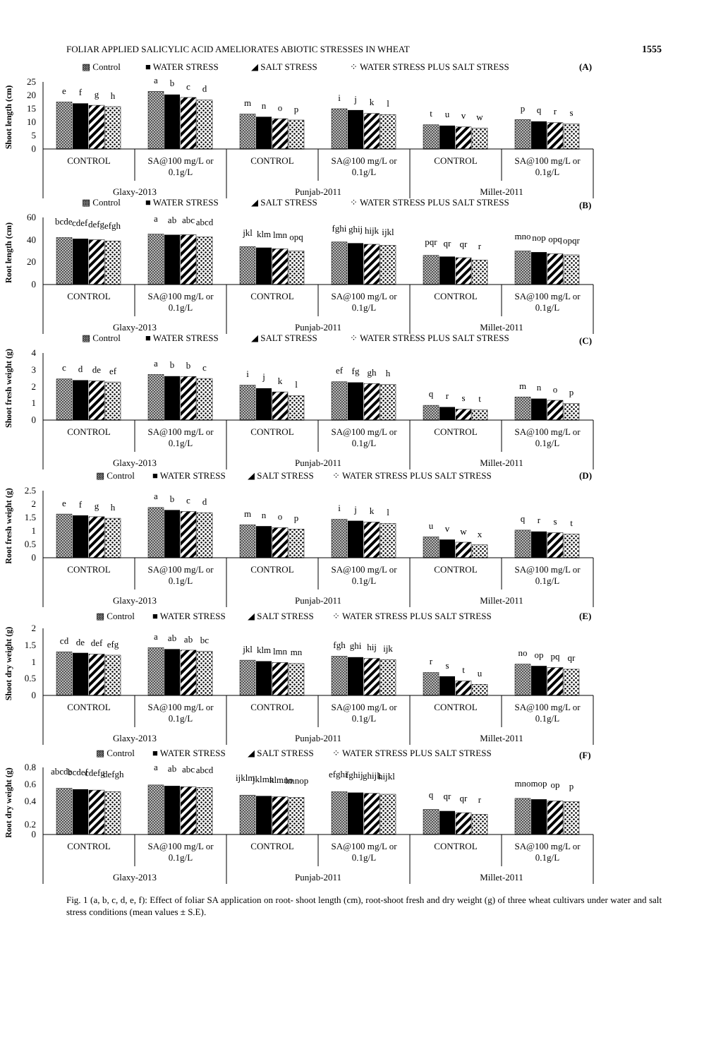FOLIAR APPLIED SALICYLIC ACID AMELIORATES ABIOTIC STRESSES IN WHEAT 1555
▩ Control
■ WATER STRESS
◢ SALT STRESS
⁘ WATER STRESS PLUS SALT STRESS
(A)
Shoot length (cm)
0
5
10
15
20
25
e
f
g
h
a
b
c
d
m
n
o
p
i
j
k
l
t
u
v
w
p
q
r
s
CONTROL
SA@100 mg/L or
0.1g/L
CONTROL
SA@100 mg/L or
0.1g/L
CONTROL
SA@100 mg/L or
0.1g/L
Glaxy-2013
Punjab-2011
Millet-2011
▩ Control
■ WATER STRESS
◢ SALT STRESS
⁘ WATER STRESS PLUS SALT STRESS
(B)
Root length (cm)
0
20
40
60
bcde
cdef
defg
efgh
a
ab
abc
abcd
jkl
klm
lmn
opq
fghi
ghij
hijk
ijkl
pqr
qr
qr
r
mno
nop
opq
opqr
CONTROL
SA@100 mg/L or
0.1g/L
CONTROL
SA@100 mg/L or
0.1g/L
CONTROL
SA@100 mg/L or
0.1g/L
Glaxy-2013
Punjab-2011
Millet-2011
▩ Control
■ WATER STRESS
◢ SALT STRESS
⁘ WATER STRESS PLUS SALT STRESS
(C)
Shoot fresh weight (g)
0
1
2
3
4
c
d
de
ef
a
b
b
c
i
j
k
l
ef
fg
gh
h
q
r
s
t
m
n
o
p
CONTROL
SA@100 mg/L or
0.1g/L
CONTROL
SA@100 mg/L or
0.1g/L
CONTROL
SA@100 mg/L or
0.1g/L
Glaxy-2013
Punjab-2011
Millet-2011
▩ Control
■ WATER STRESS
◢ SALT STRESS
⁘ WATER STRESS PLUS SALT STRESS
(D)
Root fresh weight (g)
0
0.5
1
1.5
2
2.5
e
f
g
h
a
b
c
d
m
n
o
p
i
j
k
l
u
v
w
x
q
r
s
t
CONTROL
SA@100 mg/L or
0.1g/L
CONTROL
SA@100 mg/L or
0.1g/L
CONTROL
SA@100 mg/L or
0.1g/L
Glaxy-2013
Punjab-2011
Millet-2011
▩ Control
■ WATER STRESS
◢ SALT STRESS
⁘ WATER STRESS PLUS SALT STRESS
(E)
Shoot dry weight (g)
0
0.5
1
1.5
2
cd
de
def
efg
a
ab
ab
bc
jkl
klm
lmn
mn
fgh
ghi
hij
ijk
r
s
t
u
no
op
pq
qr
CONTROL
SA@100 mg/L or
0.1g/L
CONTROL
SA@100 mg/L or
0.1g/L
CONTROL
SA@100 mg/L or
0.1g/L
Glaxy-2013
Punjab-2011
Millet-2011
▩ Control
■ WATER STRESS
◢ SALT STRESS
⁘ WATER STRESS PLUS SALT STRESS
(F)
Root dry weight (g)
0
0.2
0.4
0.6
0.8
abcde
bcdef
cdefg
defgh
a
ab
abc
abcd
ijklm
jklmn
klmno
lmnop
efghi
fghij
ghijk
hijkl
q
qr
qr
r
mno
mop
op
p
CONTROL
SA@100 mg/L or
0.1g/L
CONTROL
SA@100 mg/L or
0.1g/L
CONTROL
SA@100 mg/L or
0.1g/L
Glaxy-2013
Punjab-2011
Millet-2011
Fig. 1 (a, b, c, d, e, f): Effect of foliar SA application on root- shoot length (cm), root-shoot fresh and dry weight (g) of three wheat cultivars under water and salt stress conditions (mean values ± S.E).